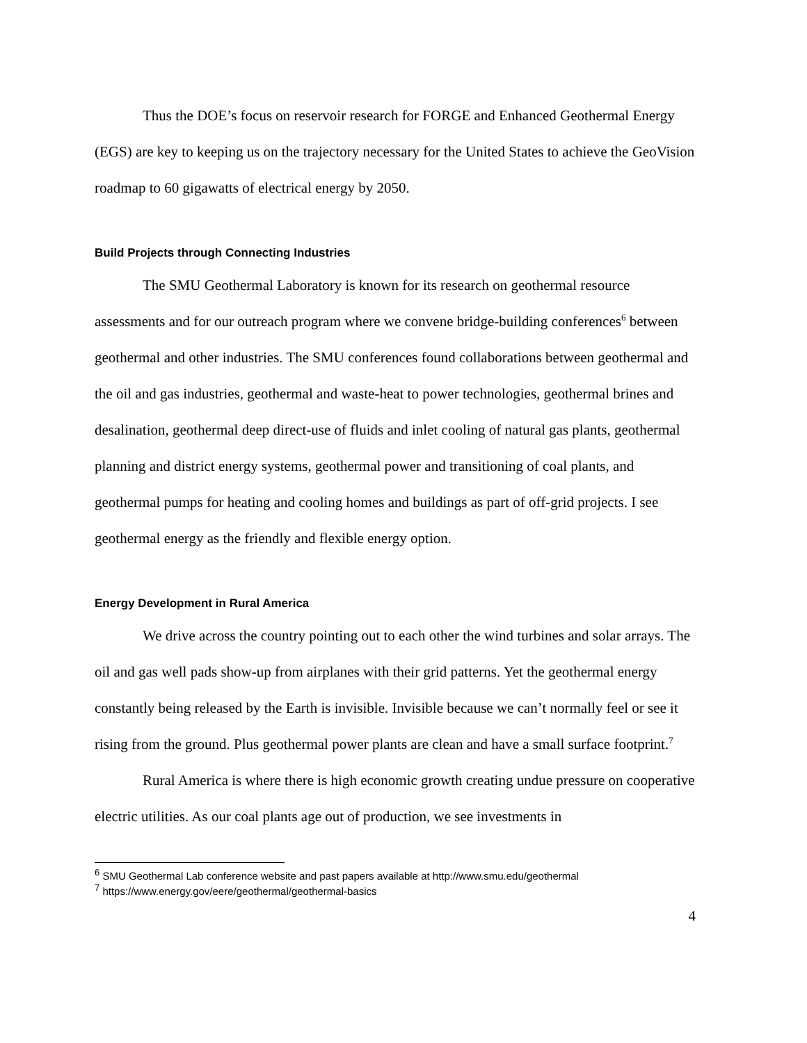Thus the DOE’s focus on reservoir research for FORGE and Enhanced Geothermal Energy (EGS) are key to keeping us on the trajectory necessary for the United States to achieve the GeoVision roadmap to 60 gigawatts of electrical energy by 2050.
Build Projects through Connecting Industries
The SMU Geothermal Laboratory is known for its research on geothermal resource assessments and for our outreach program where we convene bridge-building conferences<sup>6</sup> between geothermal and other industries. The SMU conferences found collaborations between geothermal and the oil and gas industries, geothermal and waste-heat to power technologies, geothermal brines and desalination, geothermal deep direct-use of fluids and inlet cooling of natural gas plants, geothermal planning and district energy systems, geothermal power and transitioning of coal plants, and geothermal pumps for heating and cooling homes and buildings as part of off-grid projects. I see geothermal energy as the friendly and flexible energy option.
Energy Development in Rural America
We drive across the country pointing out to each other the wind turbines and solar arrays. The oil and gas well pads show-up from airplanes with their grid patterns. Yet the geothermal energy constantly being released by the Earth is invisible. Invisible because we can’t normally feel or see it rising from the ground. Plus geothermal power plants are clean and have a small surface footprint.<sup>7</sup>
Rural America is where there is high economic growth creating undue pressure on cooperative electric utilities. As our coal plants age out of production, we see investments in
<sup>6</sup> SMU Geothermal Lab conference website and past papers available at http://www.smu.edu/geothermal
<sup>7</sup> https://www.energy.gov/eere/geothermal/geothermal-basics
4